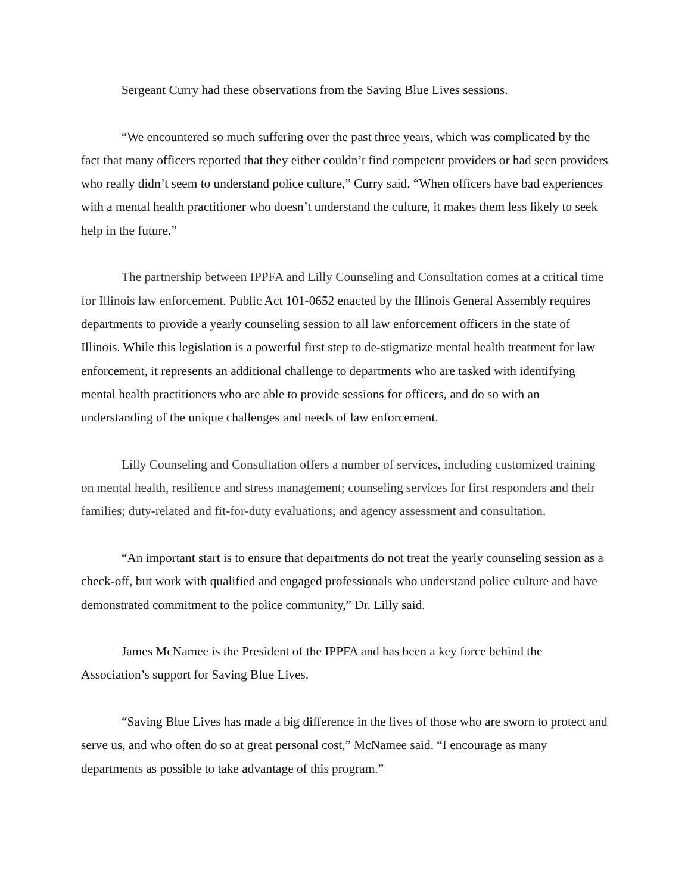Sergeant Curry had these observations from the Saving Blue Lives sessions.
“We encountered so much suffering over the past three years, which was complicated by the fact that many officers reported that they either couldn’t find competent providers or had seen providers who really didn’t seem to understand police culture,” Curry said. “When officers have bad experiences with a mental health practitioner who doesn’t understand the culture, it makes them less likely to seek help in the future.”
The partnership between IPPFA and Lilly Counseling and Consultation comes at a critical time for Illinois law enforcement. Public Act 101-0652 enacted by the Illinois General Assembly requires departments to provide a yearly counseling session to all law enforcement officers in the state of Illinois. While this legislation is a powerful first step to de-stigmatize mental health treatment for law enforcement, it represents an additional challenge to departments who are tasked with identifying mental health practitioners who are able to provide sessions for officers, and do so with an understanding of the unique challenges and needs of law enforcement.
Lilly Counseling and Consultation offers a number of services, including customized training on mental health, resilience and stress management; counseling services for first responders and their families; duty-related and fit-for-duty evaluations; and agency assessment and consultation.
“An important start is to ensure that departments do not treat the yearly counseling session as a check-off, but work with qualified and engaged professionals who understand police culture and have demonstrated commitment to the police community,” Dr. Lilly said.
James McNamee is the President of the IPPFA and has been a key force behind the Association’s support for Saving Blue Lives.
“Saving Blue Lives has made a big difference in the lives of those who are sworn to protect and serve us, and who often do so at great personal cost,” McNamee said. “I encourage as many departments as possible to take advantage of this program.”